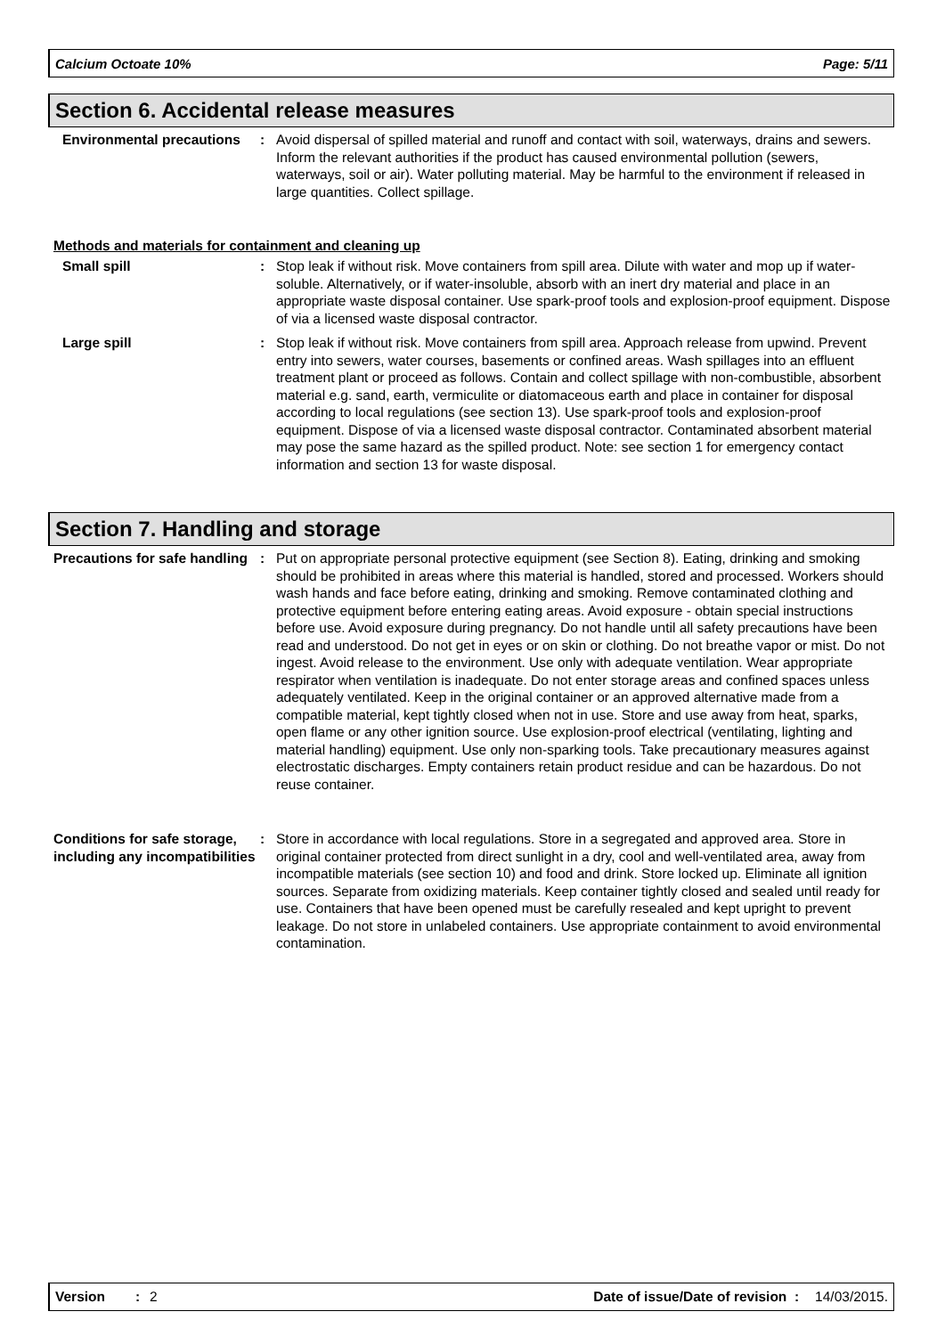Calcium Octoate 10% Page: 5/11
Section 6. Accidental release measures
Environmental precautions : Avoid dispersal of spilled material and runoff and contact with soil, waterways, drains and sewers. Inform the relevant authorities if the product has caused environmental pollution (sewers, waterways, soil or air). Water polluting material. May be harmful to the environment if released in large quantities. Collect spillage.
Methods and materials for containment and cleaning up
Small spill : Stop leak if without risk. Move containers from spill area. Dilute with water and mop up if water-soluble. Alternatively, or if water-insoluble, absorb with an inert dry material and place in an appropriate waste disposal container. Use spark-proof tools and explosion-proof equipment. Dispose of via a licensed waste disposal contractor.
Large spill : Stop leak if without risk. Move containers from spill area. Approach release from upwind. Prevent entry into sewers, water courses, basements or confined areas. Wash spillages into an effluent treatment plant or proceed as follows. Contain and collect spillage with non-combustible, absorbent material e.g. sand, earth, vermiculite or diatomaceous earth and place in container for disposal according to local regulations (see section 13). Use spark-proof tools and explosion-proof equipment. Dispose of via a licensed waste disposal contractor. Contaminated absorbent material may pose the same hazard as the spilled product. Note: see section 1 for emergency contact information and section 13 for waste disposal.
Section 7. Handling and storage
Precautions for safe handling
: Put on appropriate personal protective equipment (see Section 8). Eating, drinking and smoking should be prohibited in areas where this material is handled, stored and processed. Workers should wash hands and face before eating, drinking and smoking. Remove contaminated clothing and protective equipment before entering eating areas. Avoid exposure - obtain special instructions before use. Avoid exposure during pregnancy. Do not handle until all safety precautions have been read and understood. Do not get in eyes or on skin or clothing. Do not breathe vapor or mist. Do not ingest. Avoid release to the environment. Use only with adequate ventilation. Wear appropriate respirator when ventilation is inadequate. Do not enter storage areas and confined spaces unless adequately ventilated. Keep in the original container or an approved alternative made from a compatible material, kept tightly closed when not in use. Store and use away from heat, sparks, open flame or any other ignition source. Use explosion-proof electrical (ventilating, lighting and material handling) equipment. Use only non-sparking tools. Take precautionary measures against electrostatic discharges. Empty containers retain product residue and can be hazardous. Do not reuse container.
Conditions for safe storage, including any incompatibilities
: Store in accordance with local regulations. Store in a segregated and approved area. Store in original container protected from direct sunlight in a dry, cool and well-ventilated area, away from incompatible materials (see section 10) and food and drink. Store locked up. Eliminate all ignition sources. Separate from oxidizing materials. Keep container tightly closed and sealed until ready for use. Containers that have been opened must be carefully resealed and kept upright to prevent leakage. Do not store in unlabeled containers. Use appropriate containment to avoid environmental contamination.
Version: 2 Date of issue/Date of revision : 14/03/2015.